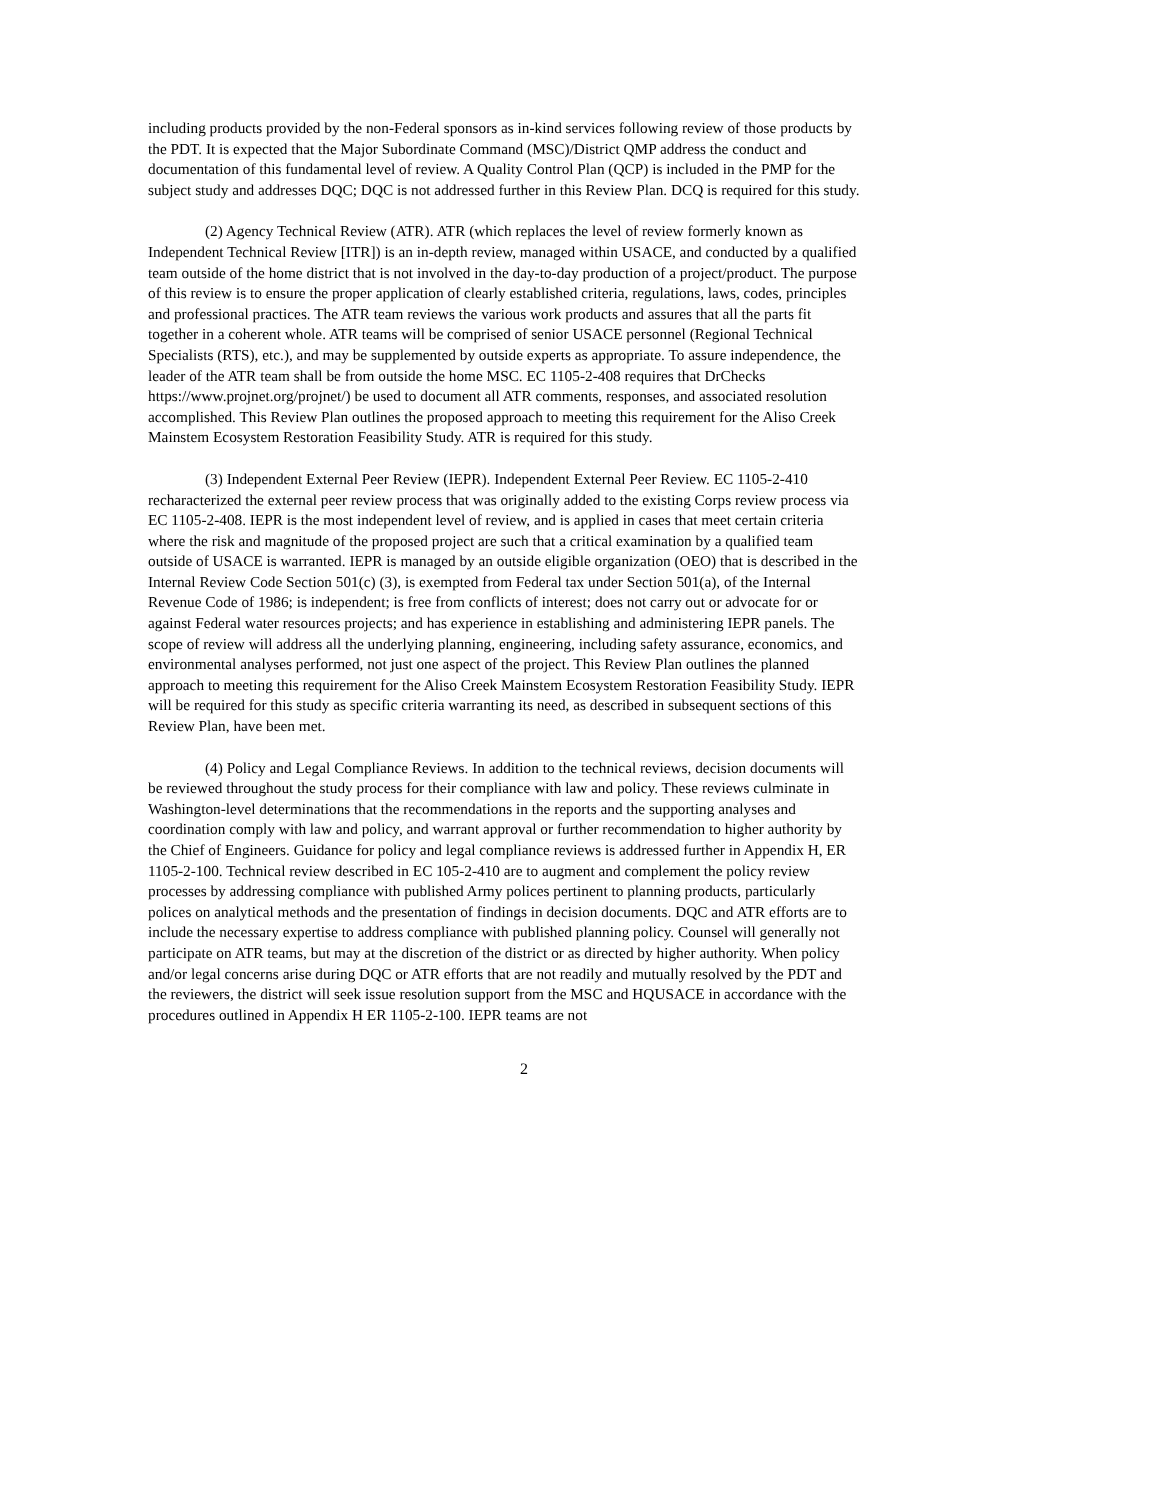including products provided by the non-Federal sponsors as in-kind services following review of those products by the PDT. It is expected that the Major Subordinate Command (MSC)/District QMP address the conduct and documentation of this fundamental level of review. A Quality Control Plan (QCP) is included in the PMP for the subject study and addresses DQC; DQC is not addressed further in this Review Plan. DCQ is required for this study.
(2) Agency Technical Review (ATR). ATR (which replaces the level of review formerly known as Independent Technical Review [ITR]) is an in-depth review, managed within USACE, and conducted by a qualified team outside of the home district that is not involved in the day-to-day production of a project/product. The purpose of this review is to ensure the proper application of clearly established criteria, regulations, laws, codes, principles and professional practices. The ATR team reviews the various work products and assures that all the parts fit together in a coherent whole. ATR teams will be comprised of senior USACE personnel (Regional Technical Specialists (RTS), etc.), and may be supplemented by outside experts as appropriate. To assure independence, the leader of the ATR team shall be from outside the home MSC. EC 1105-2-408 requires that DrChecks https://www.projnet.org/projnet/) be used to document all ATR comments, responses, and associated resolution accomplished. This Review Plan outlines the proposed approach to meeting this requirement for the Aliso Creek Mainstem Ecosystem Restoration Feasibility Study. ATR is required for this study.
(3) Independent External Peer Review (IEPR). Independent External Peer Review. EC 1105-2-410 recharacterized the external peer review process that was originally added to the existing Corps review process via EC 1105-2-408. IEPR is the most independent level of review, and is applied in cases that meet certain criteria where the risk and magnitude of the proposed project are such that a critical examination by a qualified team outside of USACE is warranted. IEPR is managed by an outside eligible organization (OEO) that is described in the Internal Review Code Section 501(c) (3), is exempted from Federal tax under Section 501(a), of the Internal Revenue Code of 1986; is independent; is free from conflicts of interest; does not carry out or advocate for or against Federal water resources projects; and has experience in establishing and administering IEPR panels. The scope of review will address all the underlying planning, engineering, including safety assurance, economics, and environmental analyses performed, not just one aspect of the project. This Review Plan outlines the planned approach to meeting this requirement for the Aliso Creek Mainstem Ecosystem Restoration Feasibility Study. IEPR will be required for this study as specific criteria warranting its need, as described in subsequent sections of this Review Plan, have been met.
(4) Policy and Legal Compliance Reviews. In addition to the technical reviews, decision documents will be reviewed throughout the study process for their compliance with law and policy. These reviews culminate in Washington-level determinations that the recommendations in the reports and the supporting analyses and coordination comply with law and policy, and warrant approval or further recommendation to higher authority by the Chief of Engineers. Guidance for policy and legal compliance reviews is addressed further in Appendix H, ER 1105-2-100. Technical review described in EC 105-2-410 are to augment and complement the policy review processes by addressing compliance with published Army polices pertinent to planning products, particularly polices on analytical methods and the presentation of findings in decision documents. DQC and ATR efforts are to include the necessary expertise to address compliance with published planning policy. Counsel will generally not participate on ATR teams, but may at the discretion of the district or as directed by higher authority. When policy and/or legal concerns arise during DQC or ATR efforts that are not readily and mutually resolved by the PDT and the reviewers, the district will seek issue resolution support from the MSC and HQUSACE in accordance with the procedures outlined in Appendix H ER 1105-2-100. IEPR teams are not
2